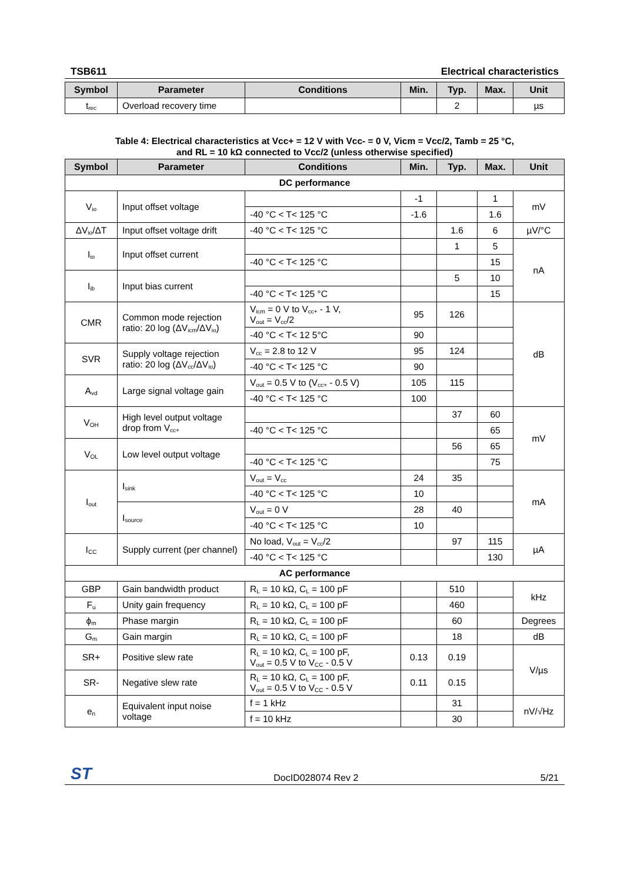TSB611 Electrical characteristics
| Symbol | Parameter | Conditions | Min. | Typ. | Max. | Unit |
| --- | --- | --- | --- | --- | --- | --- |
| t<sub>rec</sub> | Overload recovery time | | | 2 | | µs |
Table 4: Electrical characteristics at Vcc+ = 12 V with Vcc- = 0 V, Vicm = Vcc/2, Tamb = 25 °C,
and RL = 10 kΩ connected to Vcc/2 (unless otherwise specified)
| Symbol | Parameter | Conditions | Min. | Typ. | Max. | Unit |
| --- | --- | --- | --- | --- | --- | --- |
| DC performance | | | | | | |
| V<sub>io</sub> | Input offset voltage | | -1 | | 1 | mV |
| | | -40 °C < T< 125 °C | -1.6 | | 1.6 | |
| ΔV<sub>io</sub>/ΔT | Input offset voltage drift | -40 °C < T< 125 °C | | 1.6 | 6 | µV/°C |
| I<sub>io</sub> | Input offset current | | | 1 | 5 | nA |
| | | -40 °C < T< 125 °C | | | 15 | |
| I<sub>ib</sub> | Input bias current | | | 5 | 10 | |
| | | -40 °C < T< 125 °C | | | 15 | |
| CMR | Common mode rejection ratio: 20 log (ΔV<sub>icm</sub>/ΔV<sub>io</sub>) | V<sub>icm</sub> = 0 V to V<sub>cc+</sub> - 1 V, V<sub>out</sub> = V<sub>cc</sub>/2 | 95 | 126 | | dB |
| | | -40 °C < T< 12 5°C | 90 | | | |
| SVR | Supply voltage rejection ratio: 20 log (ΔV<sub>cc</sub>/ΔV<sub>io</sub>) | V<sub>cc</sub> = 2.8 to 12 V | 95 | 124 | | |
| | | -40 °C < T< 125 °C | 90 | | | |
| A<sub>vd</sub> | Large signal voltage gain | V<sub>out</sub> = 0.5 V to (V<sub>cc+</sub> - 0.5 V) | 105 | 115 | | |
| | | -40 °C < T< 125 °C | 100 | | | |
| V<sub>OH</sub> | High level output voltage drop from V<sub>cc+</sub> | | | 37 | 60 | mV |
| | | -40 °C < T< 125 °C | | | 65 | |
| V<sub>OL</sub> | Low level output voltage | | | 56 | 65 | |
| | | -40 °C < T< 125 °C | | | 75 | |
| I<sub>out</sub> | I<sub>sink</sub> | V<sub>out</sub> = V<sub>cc</sub> | 24 | 35 | | mA |
| | | -40 °C < T< 125 °C | 10 | | | |
| | I<sub>source</sub> | V<sub>out</sub> = 0 V | 28 | 40 | | |
| | | -40 °C < T< 125 °C | 10 | | | |
| I<sub>CC</sub> | Supply current (per channel) | No load, V<sub>out</sub> = V<sub>cc</sub>/2 | | 97 | 115 | µA |
| | | -40 °C < T< 125 °C | | | 130 | |
| AC performance | | | | | | |
| GBP | Gain bandwidth product | R<sub>L</sub> = 10 kΩ, C<sub>L</sub> = 100 pF | | 510 | | kHz |
| F<sub>u</sub> | Unity gain frequency | R<sub>L</sub> = 10 kΩ, C<sub>L</sub> = 100 pF | | 460 | | |
| ϕ<sub>m</sub> | Phase margin | R<sub>L</sub> = 10 kΩ, C<sub>L</sub> = 100 pF | | 60 | | Degrees |
| G<sub>m</sub> | Gain margin | R<sub>L</sub> = 10 kΩ, C<sub>L</sub> = 100 pF | | 18 | | dB |
| SR+ | Positive slew rate | R<sub>L</sub> = 10 kΩ, C<sub>L</sub> = 100 pF, V<sub>out</sub> = 0.5 V to V<sub>CC</sub> - 0.5 V | 0.13 | 0.19 | | V/µs |
| SR- | Negative slew rate | R<sub>L</sub> = 10 kΩ, C<sub>L</sub> = 100 pF, V<sub>out</sub> = 0.5 V to V<sub>CC</sub> - 0.5 V | 0.11 | 0.15 | | |
| e<sub>n</sub> | Equivalent input noise voltage | f = 1 kHz | | 31 | | nV/√Hz |
| | | f = 10 kHz | | 30 | | |
ST DocID028074 Rev 2 5/21